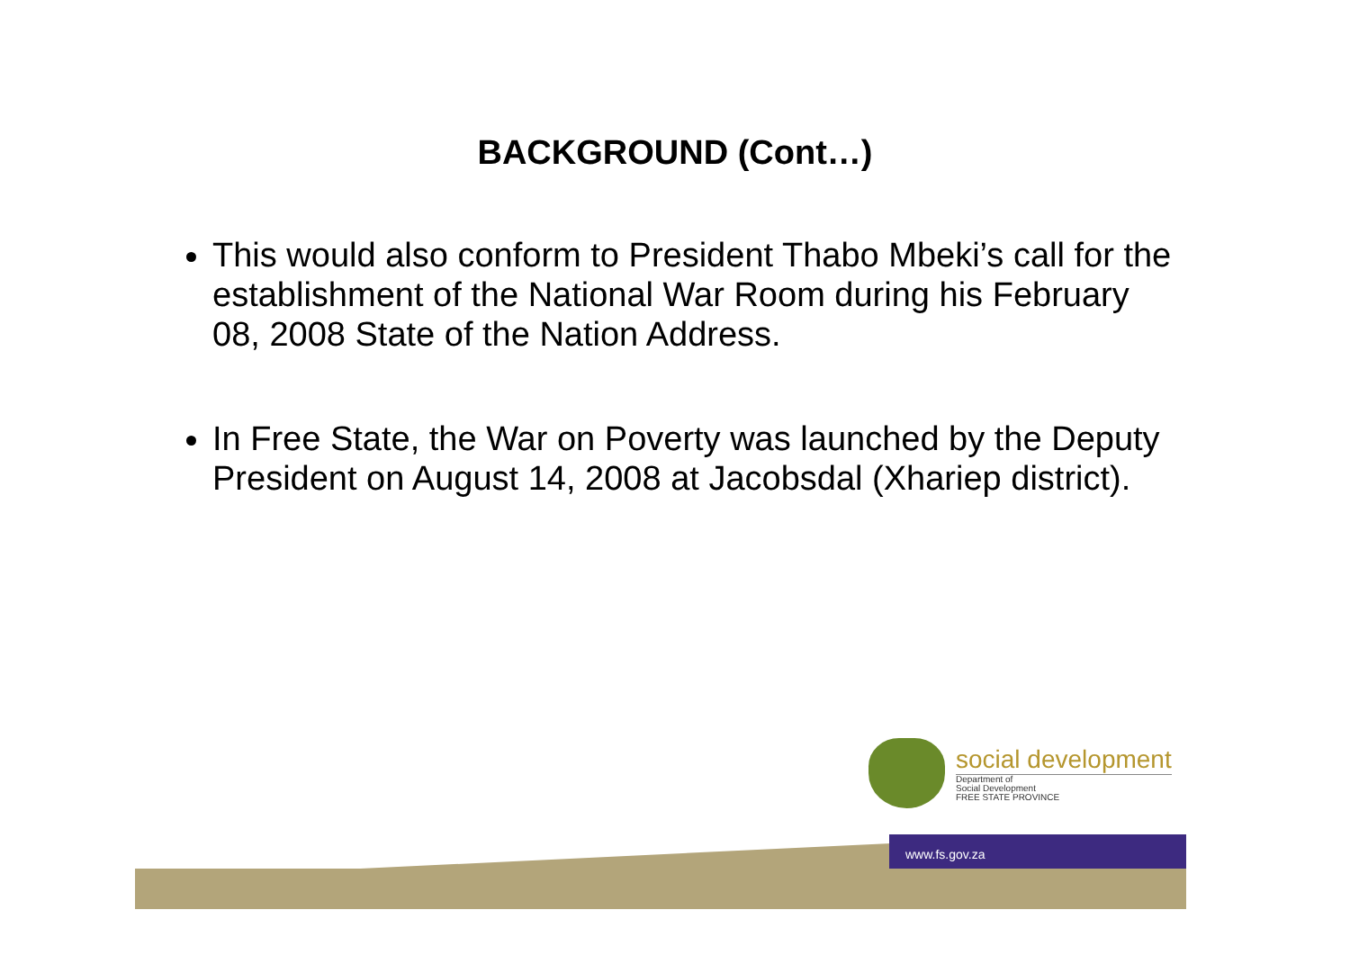BACKGROUND (Cont…)
This would also conform to President Thabo Mbeki’s call for the establishment of the National War Room during his February 08, 2008 State of the Nation Address.
In Free State, the War on Poverty was launched by the Deputy President on August 14, 2008 at Jacobsdal (Xhariep district).
social development
Department of
Social Development
FREE STATE PROVINCE
www.fs.gov.za